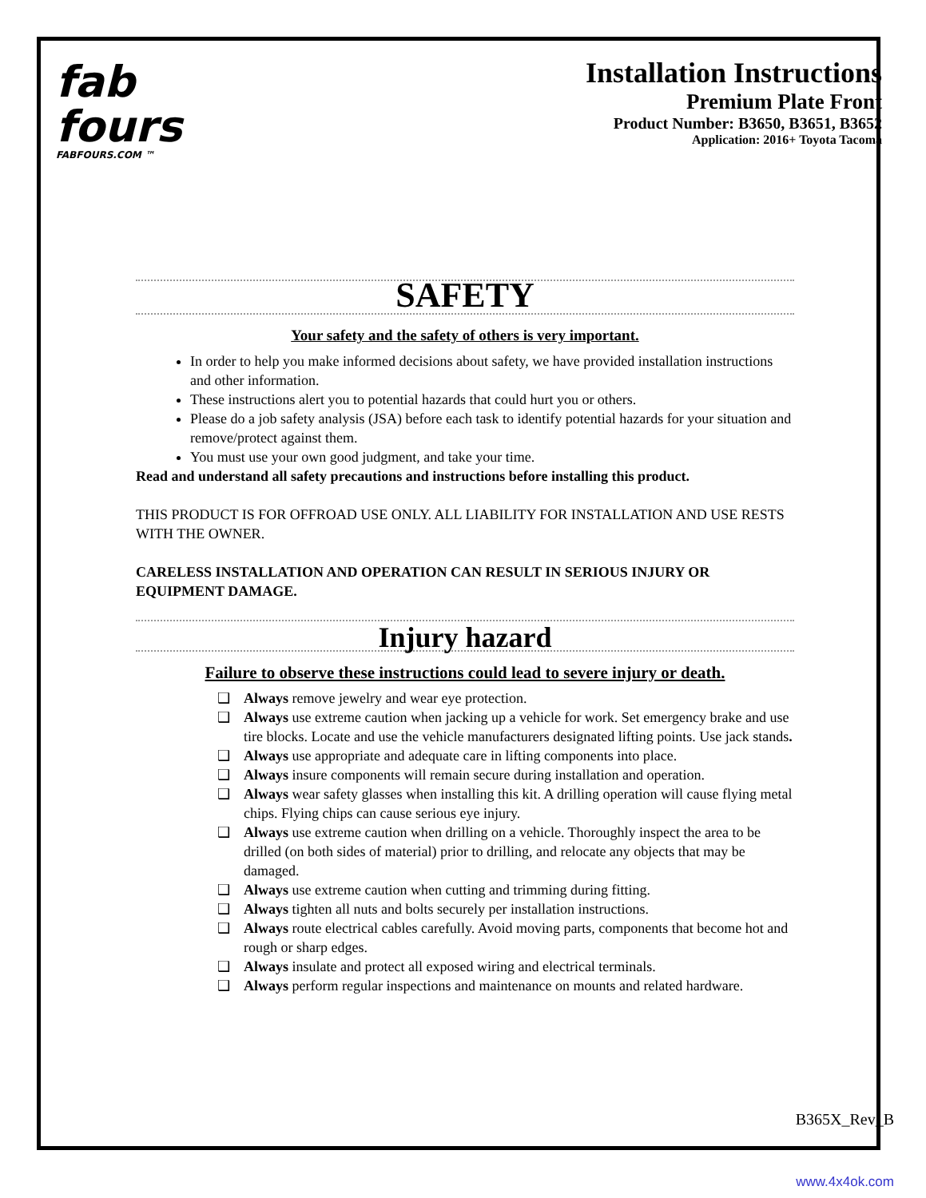fab
fours
FABFOURS.COM ™
Installation Instructions
Premium Plate Front
Product Number: B3650, B3651, B3652
Application: 2016+ Toyota Tacoma
SAFETY
Your safety and the safety of others is very important.
In order to help you make informed decisions about safety, we have provided installation instructions and other information.
These instructions alert you to potential hazards that could hurt you or others.
Please do a job safety analysis (JSA) before each task to identify potential hazards for your situation and remove/protect against them.
You must use your own good judgment, and take your time.
Read and understand all safety precautions and instructions before installing this product.
THIS PRODUCT IS FOR OFFROAD USE ONLY. ALL LIABILITY FOR INSTALLATION AND USE RESTS WITH THE OWNER.
CARELESS INSTALLATION AND OPERATION CAN RESULT IN SERIOUS INJURY OR EQUIPMENT DAMAGE.
Injury hazard
Failure to observe these instructions could lead to severe injury or death.
❑ Always remove jewelry and wear eye protection.
❑ Always use extreme caution when jacking up a vehicle for work. Set emergency brake and use tire blocks. Locate and use the vehicle manufacturers designated lifting points. Use jack stands.
❑ Always use appropriate and adequate care in lifting components into place.
❑ Always insure components will remain secure during installation and operation.
❑ Always wear safety glasses when installing this kit. A drilling operation will cause flying metal chips. Flying chips can cause serious eye injury.
❑ Always use extreme caution when drilling on a vehicle. Thoroughly inspect the area to be drilled (on both sides of material) prior to drilling, and relocate any objects that may be damaged.
❑ Always use extreme caution when cutting and trimming during fitting.
❑ Always tighten all nuts and bolts securely per installation instructions.
❑ Always route electrical cables carefully. Avoid moving parts, components that become hot and rough or sharp edges.
❑ Always insulate and protect all exposed wiring and electrical terminals.
❑ Always perform regular inspections and maintenance on mounts and related hardware.
B365X_Rev_B
www.4x4ok.com